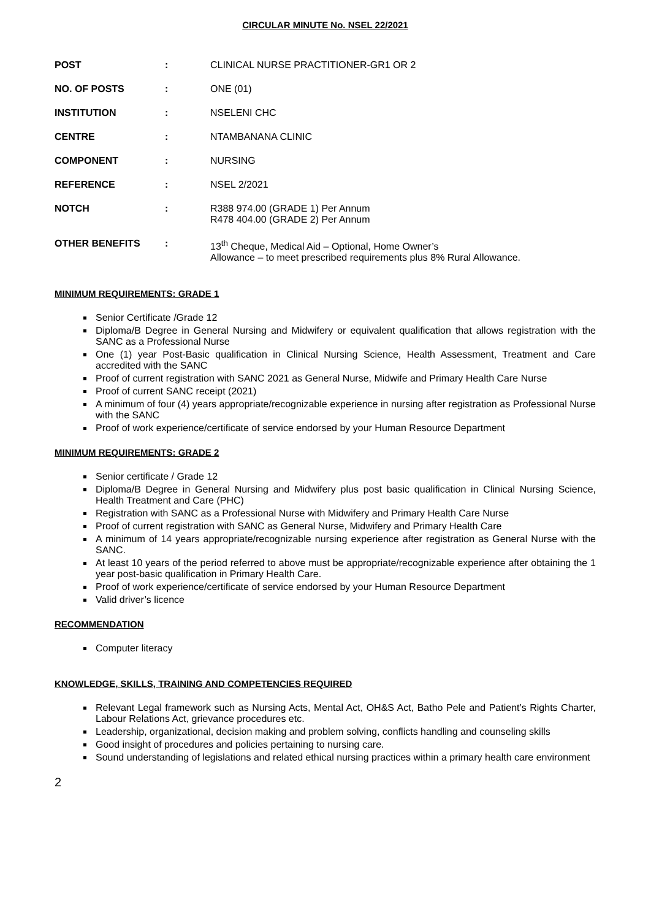CIRCULAR MINUTE No. NSEL 22/2021
| POST | : | CLINICAL NURSE PRACTITIONER-GR1 OR 2 |
| NO. OF POSTS | : | ONE (01) |
| INSTITUTION | : | NSELENI CHC |
| CENTRE | : | NTAMBANANA CLINIC |
| COMPONENT | : | NURSING |
| REFERENCE | : | NSEL 2/2021 |
| NOTCH | : | R388 974.00 (GRADE 1) Per Annum R478 404.00 (GRADE 2) Per Annum |
| OTHER BENEFITS | : | 13<sup>th</sup> Cheque, Medical Aid – Optional, Home Owner’s Allowance – to meet prescribed requirements plus 8% Rural Allowance. |
MINIMUM REQUIREMENTS: GRADE 1
Senior Certificate /Grade 12
Diploma/B Degree in General Nursing and Midwifery or equivalent qualification that allows registration with the SANC as a Professional Nurse
One (1) year Post-Basic qualification in Clinical Nursing Science, Health Assessment, Treatment and Care accredited with the SANC
Proof of current registration with SANC 2021 as General Nurse, Midwife and Primary Health Care Nurse
Proof of current SANC receipt (2021)
A minimum of four (4) years appropriate/recognizable experience in nursing after registration as Professional Nurse with the SANC
Proof of work experience/certificate of service endorsed by your Human Resource Department
MINIMUM REQUIREMENTS: GRADE 2
Senior certificate / Grade 12
Diploma/B Degree in General Nursing and Midwifery plus post basic qualification in Clinical Nursing Science, Health Treatment and Care (PHC)
Registration with SANC as a Professional Nurse with Midwifery and Primary Health Care Nurse
Proof of current registration with SANC as General Nurse, Midwifery and Primary Health Care
A minimum of 14 years appropriate/recognizable nursing experience after registration as General Nurse with the SANC.
At least 10 years of the period referred to above must be appropriate/recognizable experience after obtaining the 1 year post-basic qualification in Primary Health Care.
Proof of work experience/certificate of service endorsed by your Human Resource Department
Valid driver’s licence
RECOMMENDATION
Computer literacy
KNOWLEDGE, SKILLS, TRAINING AND COMPETENCIES REQUIRED
Relevant Legal framework such as Nursing Acts, Mental Act, OH&S Act, Batho Pele and Patient’s Rights Charter, Labour Relations Act, grievance procedures etc.
Leadership, organizational, decision making and problem solving, conflicts handling and counseling skills
Good insight of procedures and policies pertaining to nursing care.
Sound understanding of legislations and related ethical nursing practices within a primary health care environment
2